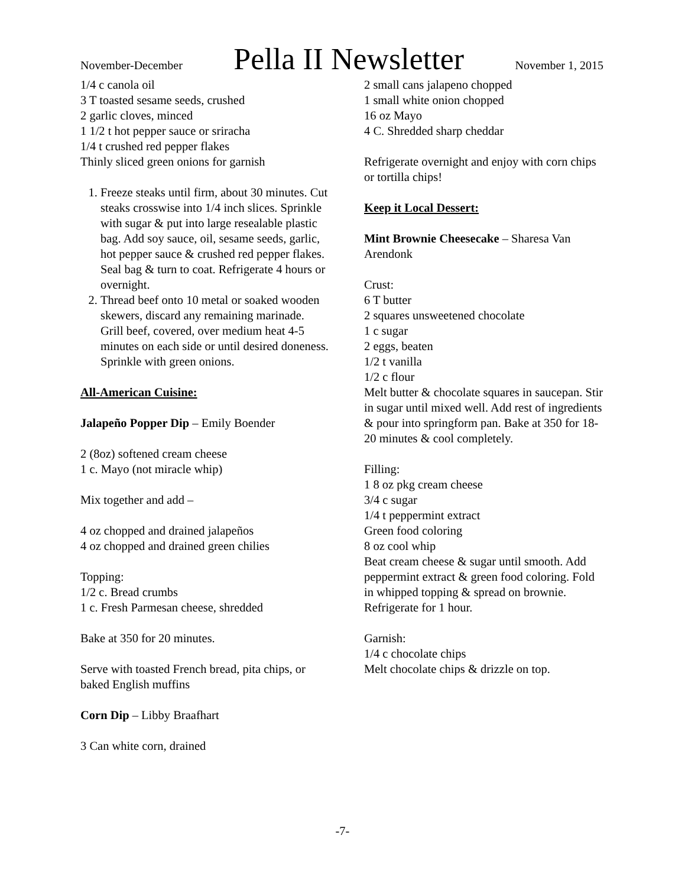November-December Pella II Newsletter November 1, 2015
1/4 c canola oil
3 T toasted sesame seeds, crushed
2 garlic cloves, minced
1 1/2 t hot pepper sauce or sriracha
1/4 t crushed red pepper flakes
Thinly sliced green onions for garnish
1. Freeze steaks until firm, about 30 minutes. Cut steaks crosswise into 1/4 inch slices. Sprinkle with sugar & put into large resealable plastic bag. Add soy sauce, oil, sesame seeds, garlic, hot pepper sauce & crushed red pepper flakes. Seal bag & turn to coat. Refrigerate 4 hours or overnight.
2. Thread beef onto 10 metal or soaked wooden skewers, discard any remaining marinade. Grill beef, covered, over medium heat 4-5 minutes on each side or until desired doneness. Sprinkle with green onions.
All-American Cuisine:
Jalapeño Popper Dip – Emily Boender
2 (8oz) softened cream cheese
1 c. Mayo (not miracle whip)
Mix together and add –
4 oz chopped and drained jalapeños
4 oz chopped and drained green chilies
Topping:
1/2 c. Bread crumbs
1 c. Fresh Parmesan cheese, shredded
Bake at 350 for 20 minutes.
Serve with toasted French bread, pita chips, or baked English muffins
Corn Dip – Libby Braafhart
3 Can white corn, drained
2 small cans jalapeno chopped
1 small white onion chopped
16 oz Mayo
4 C. Shredded sharp cheddar
Refrigerate overnight and enjoy with corn chips or tortilla chips!
Keep it Local Dessert:
Mint Brownie Cheesecake – Sharesa Van Arendonk
Crust:
6 T butter
2 squares unsweetened chocolate
1 c sugar
2 eggs, beaten
1/2 t vanilla
1/2 c flour
Melt butter & chocolate squares in saucepan. Stir in sugar until mixed well. Add rest of ingredients & pour into springform pan. Bake at 350 for 18-20 minutes & cool completely.
Filling:
1 8 oz pkg cream cheese
3/4 c sugar
1/4 t peppermint extract
Green food coloring
8 oz cool whip
Beat cream cheese & sugar until smooth. Add peppermint extract & green food coloring. Fold in whipped topping & spread on brownie. Refrigerate for 1 hour.
Garnish:
1/4 c chocolate chips
Melt chocolate chips & drizzle on top.
-7-